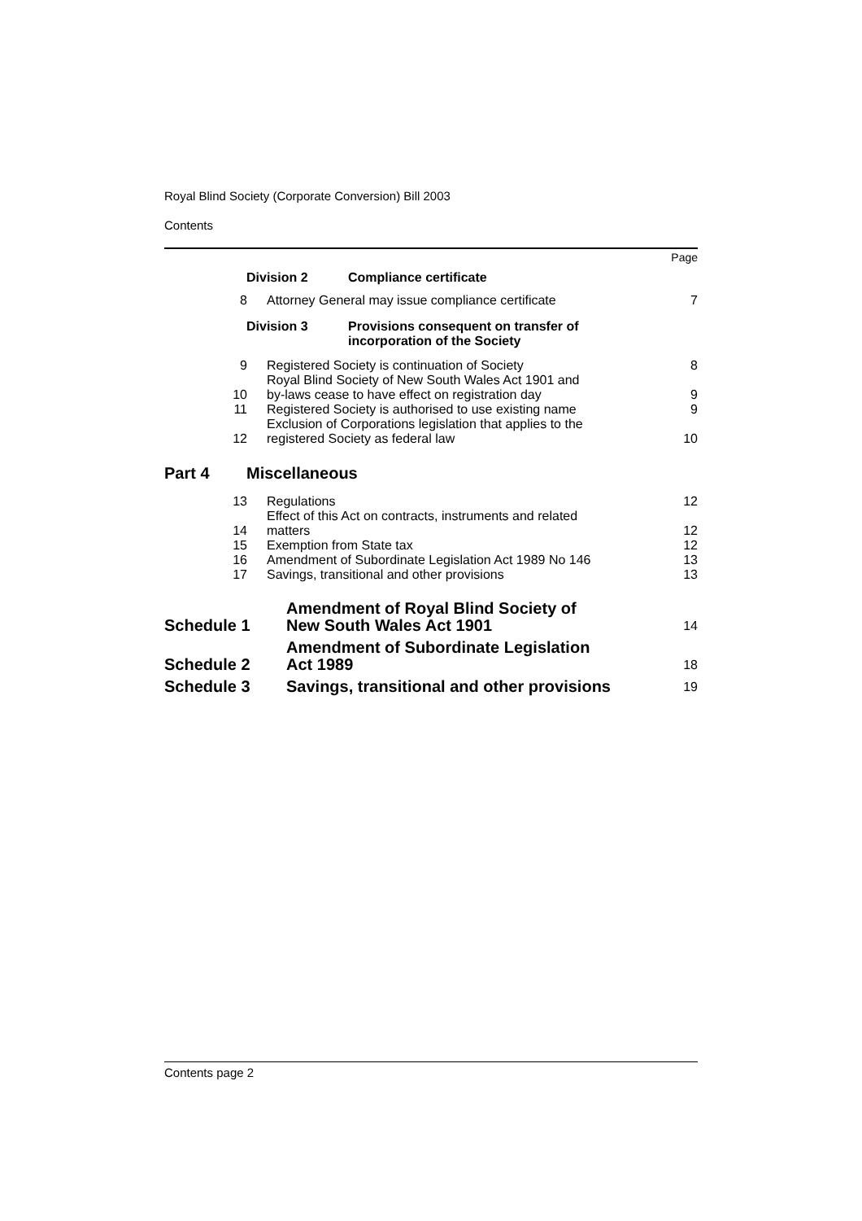Royal Blind Society (Corporate Conversion) Bill 2003
Contents
Page
Division 2 Compliance certificate
8 Attorney General may issue compliance certificate 7
Division 3 Provisions consequent on transfer of
incorporation of the Society
9 Registered Society is continuation of Society 8
10 Royal Blind Society of New South Wales Act 1901 and
by-laws cease to have effect on registration day 9
11 Registered Society is authorised to use existing name 9
12 Exclusion of Corporations legislation that applies to the
registered Society as federal law 10
Part 4 Miscellaneous
13 Regulations 12
14 Effect of this Act on contracts, instruments and related
matters 12
15 Exemption from State tax 12
16 Amendment of Subordinate Legislation Act 1989 No 146 13
17 Savings, transitional and other provisions 13
Schedule 1 Amendment of Royal Blind Society of
New South Wales Act 1901 14
Schedule 2 Amendment of Subordinate Legislation
Act 1989 18
Schedule 3 Savings, transitional and other provisions 19
Contents page 2